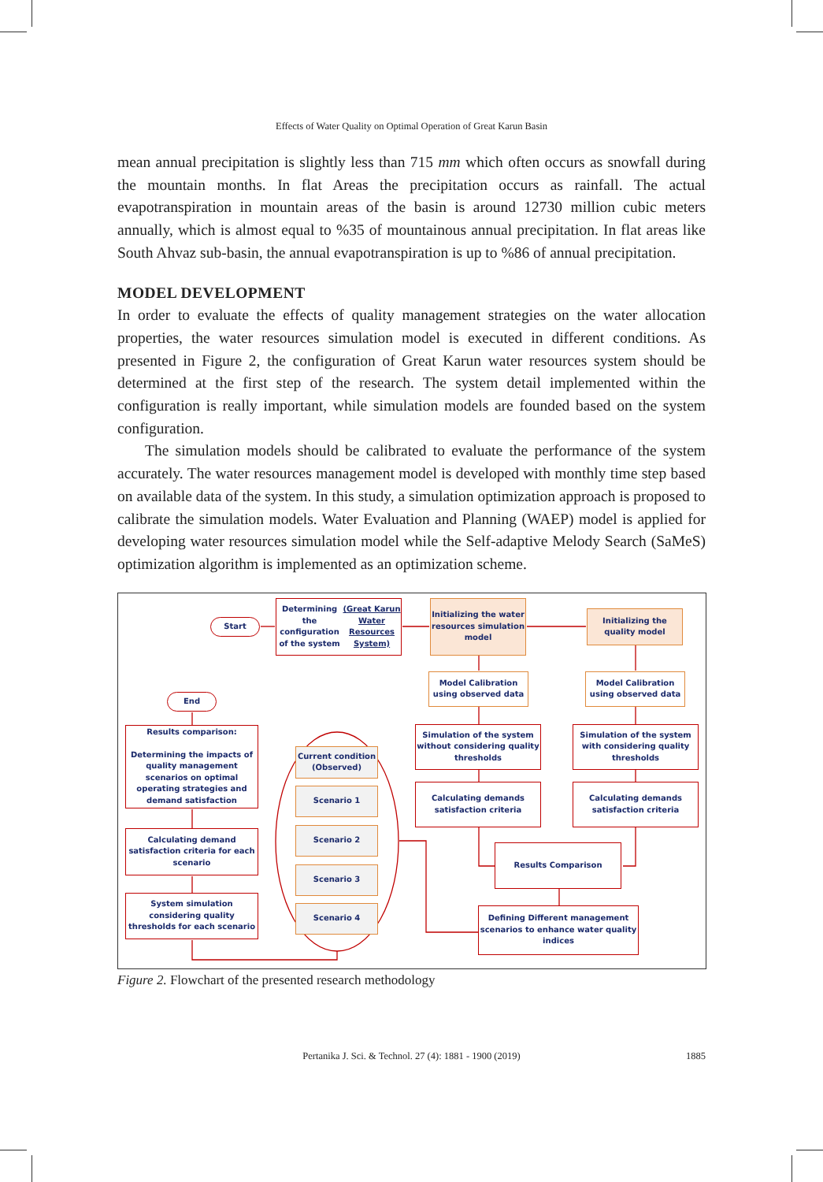Effects of Water Quality on Optimal Operation of Great Karun Basin
mean annual precipitation is slightly less than 715 mm which often occurs as snowfall during the mountain months. In flat Areas the precipitation occurs as rainfall. The actual evapotranspiration in mountain areas of the basin is around 12730 million cubic meters annually, which is almost equal to %35 of mountainous annual precipitation. In flat areas like South Ahvaz sub-basin, the annual evapotranspiration is up to %86 of annual precipitation.
MODEL DEVELOPMENT
In order to evaluate the effects of quality management strategies on the water allocation properties, the water resources simulation model is executed in different conditions. As presented in Figure 2, the configuration of Great Karun water resources system should be determined at the first step of the research. The system detail implemented within the configuration is really important, while simulation models are founded based on the system configuration.
The simulation models should be calibrated to evaluate the performance of the system accurately. The water resources management model is developed with monthly time step based on available data of the system. In this study, a simulation optimization approach is proposed to calibrate the simulation models. Water Evaluation and Planning (WAEP) model is applied for developing water resources simulation model while the Self-adaptive Melody Search (SaMeS) optimization algorithm is implemented as an optimization scheme.
Start
Determining the configuration of the system (Great Karun Water Resources System)
Initializing the water resources simulation model
Initializing the quality model
Model Calibration using observed data
Model Calibration using observed data
End
Results comparison:
Determining the impacts of quality management scenarios on optimal operating strategies and demand satisfaction
Simulation of the system without considering quality thresholds
Simulation of the system with considering quality thresholds
Current condition (Observed)
Calculating demands satisfaction criteria
Calculating demands satisfaction criteria
Scenario 1
Scenario 2
Calculating demand satisfaction criteria for each scenario
Results Comparison
Scenario 3
System simulation considering quality thresholds for each scenario
Scenario 4
Defining Different management scenarios to enhance water quality indices
Figure 2. Flowchart of the presented research methodology
Pertanika J. Sci. & Technol. 27 (4): 1881 - 1900 (2019) 1885